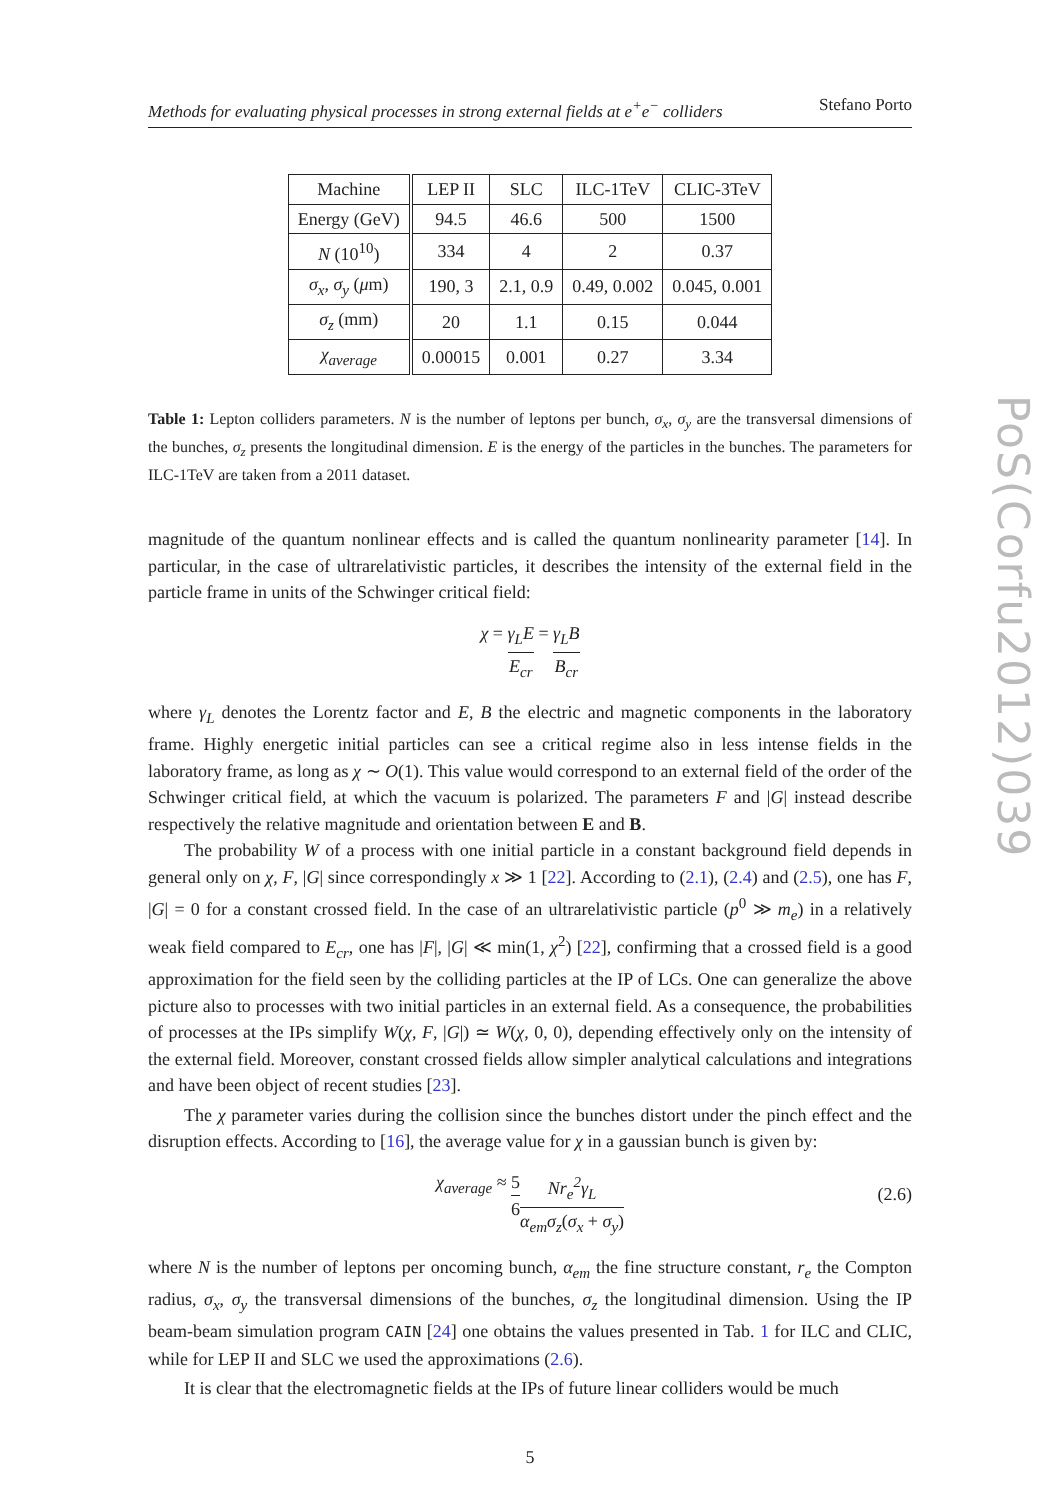PoS(Corfu2012)039
Methods for evaluating physical processes in strong external fields at e<sup>+</sup>e<sup>−</sup> colliders Stefano Porto
| Machine | LEP II | SLC | ILC-1TeV | CLIC-3TeV |
| --- | --- | --- | --- | --- |
| Energy (GeV) | 94.5 | 46.6 | 500 | 1500 |
| N (10<sup>10</sup>) | 334 | 4 | 2 | 0.37 |
| σ<sub>x</sub> , σ<sub>y</sub> ( μ m) | 190, 3 | 2.1, 0.9 | 0.49, 0.002 | 0.045, 0.001 |
| σ<sub>z</sub> (mm) | 20 | 1.1 | 0.15 | 0.044 |
| χ<sub>average</sub> | 0.00015 | 0.001 | 0.27 | 3.34 |
Table 1: Lepton colliders parameters. N is the number of leptons per bunch, σ<sub>x</sub>, σ<sub>y</sub> are the transversal dimensions of the bunches, σ<sub>z</sub> presents the longitudinal dimension. E is the energy of the particles in the bunches. The parameters for ILC-1TeV are taken from a 2011 dataset.
magnitude of the quantum nonlinear effects and is called the quantum nonlinearity parameter [14]. In particular, in the case of ultrarelativistic particles, it describes the intensity of the external field in the particle frame in units of the Schwinger critical field:
χ = γ<sub>L</sub>E E<sub>cr</sub> = γ<sub>L</sub>B B<sub>cr</sub>
where γ<sub>L</sub> denotes the Lorentz factor and E, B the electric and magnetic components in the laboratory frame. Highly energetic initial particles can see a critical regime also in less intense fields in the laboratory frame, as long as χ ∼ O(1). This value would correspond to an external field of the order of the Schwinger critical field, at which the vacuum is polarized. The parameters F and |G| instead describe respectively the relative magnitude and orientation between E and B.
The probability W of a process with one initial particle in a constant background field depends in general only on χ, F, |G| since correspondingly x ≫ 1 [22]. According to (2.1), (2.4) and (2.5), one has F, |G| = 0 for a constant crossed field. In the case of an ultrarelativistic particle (p<sup>0</sup> ≫ m<sub>e</sub>) in a relatively weak field compared to E<sub>cr</sub>, one has |F|, |G| ≪ min(1, χ<sup>2</sup>) [22], confirming that a crossed field is a good approximation for the field seen by the colliding particles at the IP of LCs. One can generalize the above picture also to processes with two initial particles in an external field. As a consequence, the probabilities of processes at the IPs simplify W(χ, F, |G|) ≃ W(χ, 0, 0), depending effectively only on the intensity of the external field. Moreover, constant crossed fields allow simpler analytical calculations and integrations and have been object of recent studies [23].
The χ parameter varies during the collision since the bunches distort under the pinch effect and the disruption effects. According to [16], the average value for χ in a gaussian bunch is given by:
χ<sub>average</sub> ≈ 5 6 Nr<sub>e</sub><sup>2</sup>γ<sub>L</sub> α<sub>em</sub>σ<sub>z</sub>(σ<sub>x</sub> + σ<sub>y</sub>)
(2.6)
where N is the number of leptons per oncoming bunch, α<sub>em</sub> the fine structure constant, r<sub>e</sub> the Compton radius, σ<sub>x</sub>, σ<sub>y</sub> the transversal dimensions of the bunches, σ<sub>z</sub> the longitudinal dimension. Using the IP beam-beam simulation program CAIN [24] one obtains the values presented in Tab. 1 for ILC and CLIC, while for LEP II and SLC we used the approximations (2.6).
It is clear that the electromagnetic fields at the IPs of future linear colliders would be much
5